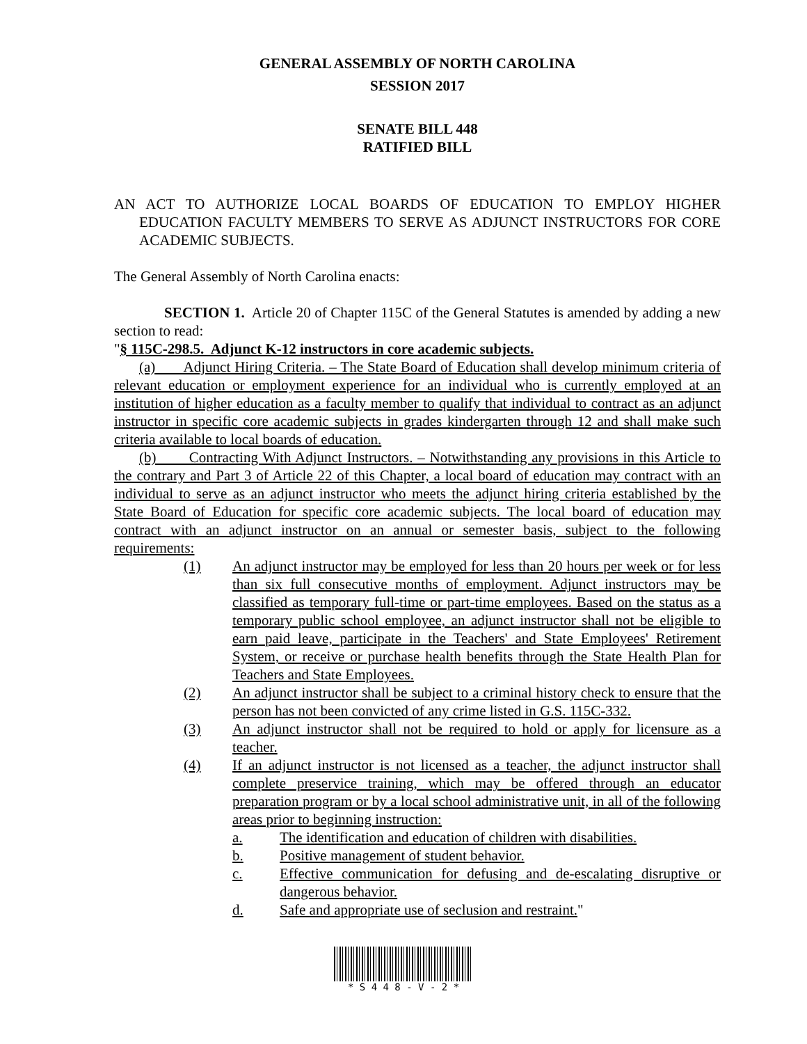GENERAL ASSEMBLY OF NORTH CAROLINA
SESSION 2017
SENATE BILL 448
RATIFIED BILL
AN ACT TO AUTHORIZE LOCAL BOARDS OF EDUCATION TO EMPLOY HIGHER EDUCATION FACULTY MEMBERS TO SERVE AS ADJUNCT INSTRUCTORS FOR CORE ACADEMIC SUBJECTS.
The General Assembly of North Carolina enacts:
SECTION 1. Article 20 of Chapter 115C of the General Statutes is amended by adding a new section to read:
"§ 115C-298.5. Adjunct K-12 instructors in core academic subjects.
(a) Adjunct Hiring Criteria. – The State Board of Education shall develop minimum criteria of relevant education or employment experience for an individual who is currently employed at an institution of higher education as a faculty member to qualify that individual to contract as an adjunct instructor in specific core academic subjects in grades kindergarten through 12 and shall make such criteria available to local boards of education.
(b) Contracting With Adjunct Instructors. – Notwithstanding any provisions in this Article to the contrary and Part 3 of Article 22 of this Chapter, a local board of education may contract with an individual to serve as an adjunct instructor who meets the adjunct hiring criteria established by the State Board of Education for specific core academic subjects. The local board of education may contract with an adjunct instructor on an annual or semester basis, subject to the following requirements:
(1) An adjunct instructor may be employed for less than 20 hours per week or for less than six full consecutive months of employment. Adjunct instructors may be classified as temporary full-time or part-time employees. Based on the status as a temporary public school employee, an adjunct instructor shall not be eligible to earn paid leave, participate in the Teachers' and State Employees' Retirement System, or receive or purchase health benefits through the State Health Plan for Teachers and State Employees.
(2) An adjunct instructor shall be subject to a criminal history check to ensure that the person has not been convicted of any crime listed in G.S. 115C-332.
(3) An adjunct instructor shall not be required to hold or apply for licensure as a teacher.
(4) If an adjunct instructor is not licensed as a teacher, the adjunct instructor shall complete preservice training, which may be offered through an educator preparation program or by a local school administrative unit, in all of the following areas prior to beginning instruction:
a. The identification and education of children with disabilities.
b. Positive management of student behavior.
c. Effective communication for defusing and de-escalating disruptive or dangerous behavior.
d. Safe and appropriate use of seclusion and restraint."
* S 4 4 8 - V - 2 *